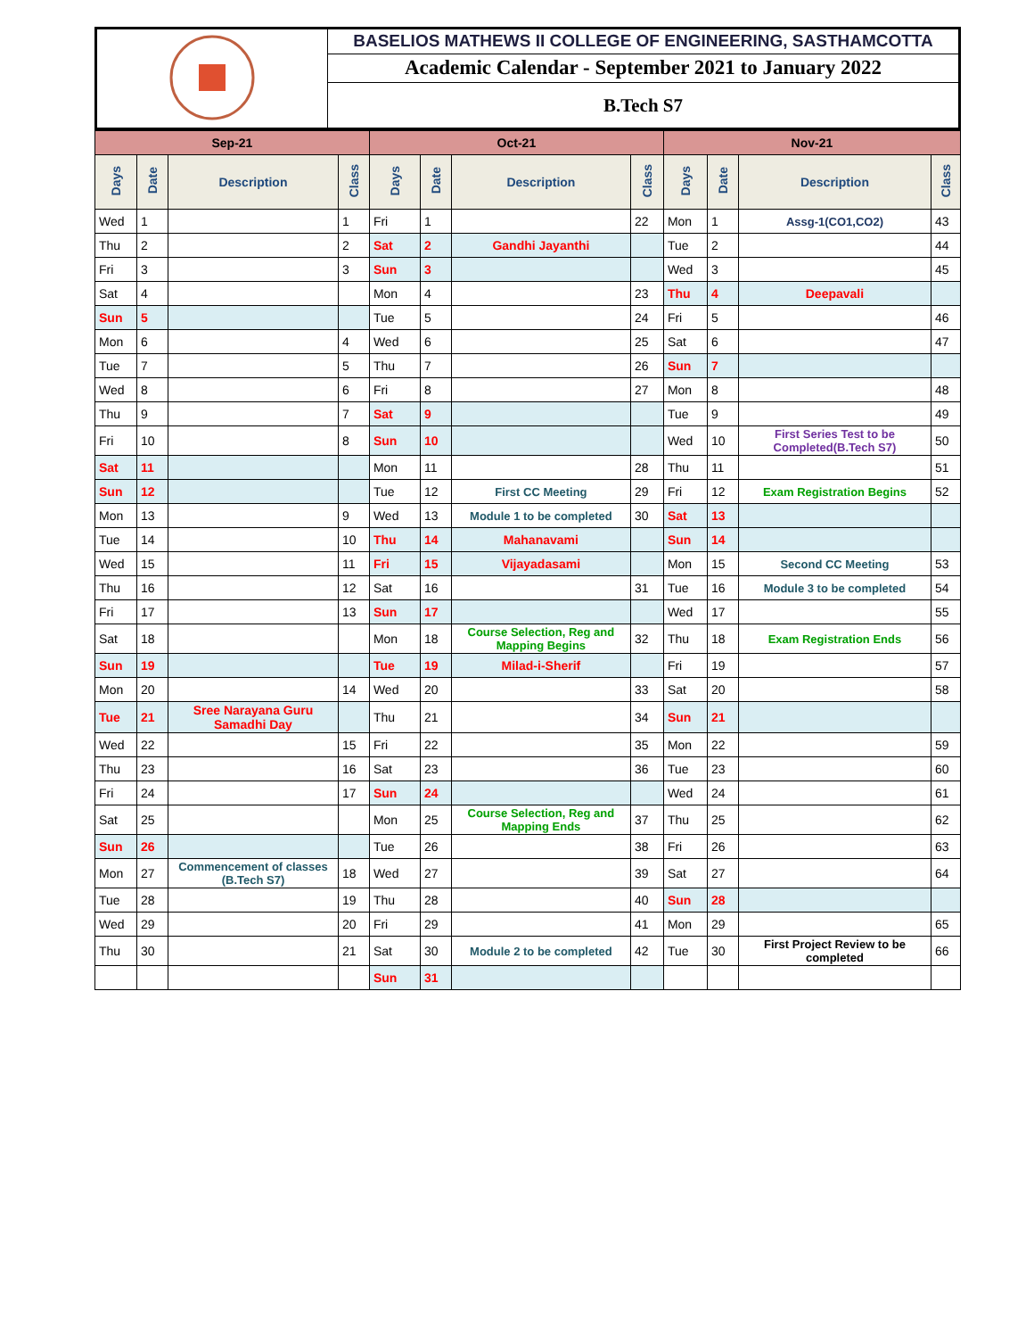| | BASELIOS MATHEWS II COLLEGE OF ENGINEERING, SASTHAMCOTTA |
| | Academic Calendar - September 2021 to January 2022 |
| | B.Tech S7 |
| Sep-21 | | | | Oct-21 | | | | Nov-21 | | | |
| Days | Date | Description | Class | Days | Date | Description | Class | Days | Date | Description | Class |
| Wed | 1 | | 1 | Fri | 1 | | 22 | Mon | 1 | Assg-1(CO1,CO2) | 43 |
| Thu | 2 | | 2 | Sat | 2 | Gandhi Jayanthi | | Tue | 2 | | 44 |
| Fri | 3 | | 3 | Sun | 3 | | | Wed | 3 | | 45 |
| Sat | 4 | | | Mon | 4 | | 23 | Thu | 4 | Deepavali | |
| Sun | 5 | | | Tue | 5 | | 24 | Fri | 5 | | 46 |
| Mon | 6 | | 4 | Wed | 6 | | 25 | Sat | 6 | | 47 |
| Tue | 7 | | 5 | Thu | 7 | | 26 | Sun | 7 | | |
| Wed | 8 | | 6 | Fri | 8 | | 27 | Mon | 8 | | 48 |
| Thu | 9 | | 7 | Sat | 9 | | | Tue | 9 | | 49 |
| Fri | 10 | | 8 | Sun | 10 | | | Wed | 10 | First Series Test to be Completed(B.Tech S7) | 50 |
| Sat | 11 | | | Mon | 11 | | 28 | Thu | 11 | | 51 |
| Sun | 12 | | | Tue | 12 | First CC Meeting | 29 | Fri | 12 | Exam Registration Begins | 52 |
| Mon | 13 | | 9 | Wed | 13 | Module 1 to be completed | 30 | Sat | 13 | | |
| Tue | 14 | | 10 | Thu | 14 | Mahanavami | | Sun | 14 | | |
| Wed | 15 | | 11 | Fri | 15 | Vijayadasami | | Mon | 15 | Second CC Meeting | 53 |
| Thu | 16 | | 12 | Sat | 16 | | 31 | Tue | 16 | Module 3 to be completed | 54 |
| Fri | 17 | | 13 | Sun | 17 | | | Wed | 17 | | 55 |
| Sat | 18 | | | Mon | 18 | Course Selection, Reg and Mapping Begins | 32 | Thu | 18 | Exam Registration Ends | 56 |
| Sun | 19 | | | Tue | 19 | Milad-i-Sherif | | Fri | 19 | | 57 |
| Mon | 20 | | 14 | Wed | 20 | | 33 | Sat | 20 | | 58 |
| Tue | 21 | Sree Narayana Guru Samadhi Day | | Thu | 21 | | 34 | Sun | 21 | | |
| Wed | 22 | | 15 | Fri | 22 | | 35 | Mon | 22 | | 59 |
| Thu | 23 | | 16 | Sat | 23 | | 36 | Tue | 23 | | 60 |
| Fri | 24 | | 17 | Sun | 24 | | | Wed | 24 | | 61 |
| Sat | 25 | | | Mon | 25 | Course Selection, Reg and Mapping Ends | 37 | Thu | 25 | | 62 |
| Sun | 26 | | | Tue | 26 | | 38 | Fri | 26 | | 63 |
| Mon | 27 | Commencement of classes (B.Tech S7) | 18 | Wed | 27 | | 39 | Sat | 27 | | 64 |
| Tue | 28 | | 19 | Thu | 28 | | 40 | Sun | 28 | | |
| Wed | 29 | | 20 | Fri | 29 | | 41 | Mon | 29 | | 65 |
| Thu | 30 | | 21 | Sat | 30 | Module 2 to be completed | 42 | Tue | 30 | First Project Review to be completed | 66 |
| | | | | Sun | 31 | | | | | | |